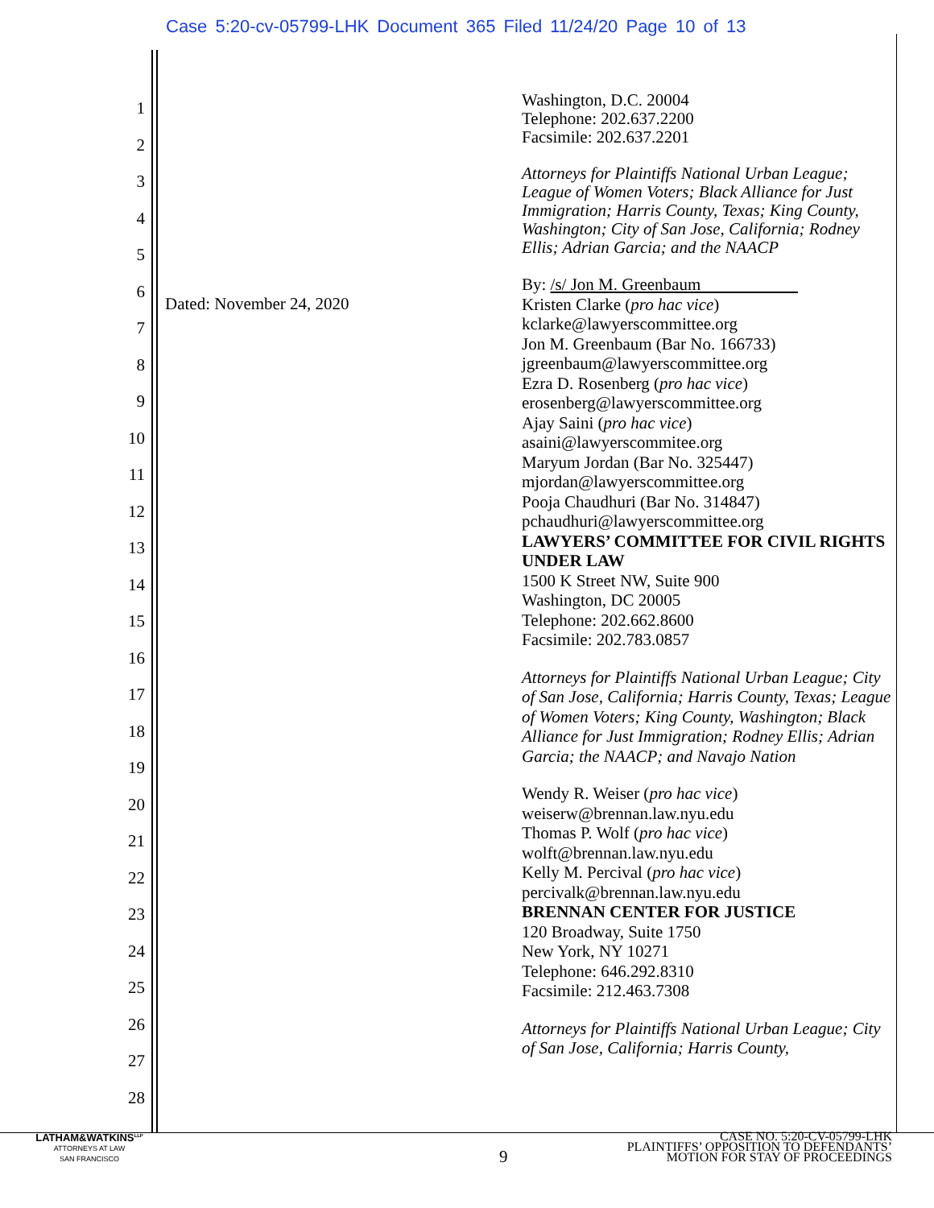Case 5:20-cv-05799-LHK Document 365 Filed 11/24/20 Page 10 of 13
1
2
3
4
5
6
7
8
9
10
11
12
13
14
15
16
17
18
19
20
21
22
23
24
25
26
27
28
Dated: November 24, 2020
Washington, D.C. 20004
Telephone: 202.637.2200
Facsimile: 202.637.2201
Attorneys for Plaintiffs National Urban League; League of Women Voters; Black Alliance for Just Immigration; Harris County, Texas; King County, Washington; City of San Jose, California; Rodney Ellis; Adrian Garcia; and the NAACP
By: /s/ Jon M. Greenbaum
Kristen Clarke (pro hac vice)
kclarke@lawyerscommittee.org
Jon M. Greenbaum (Bar No. 166733)
jgreenbaum@lawyerscommittee.org
Ezra D. Rosenberg (pro hac vice)
erosenberg@lawyerscommittee.org
Ajay Saini (pro hac vice)
asaini@lawyerscommitee.org
Maryum Jordan (Bar No. 325447)
mjordan@lawyerscommittee.org
Pooja Chaudhuri (Bar No. 314847)
pchaudhuri@lawyerscommittee.org
LAWYERS’ COMMITTEE FOR CIVIL RIGHTS UNDER LAW
1500 K Street NW, Suite 900
Washington, DC 20005
Telephone: 202.662.8600
Facsimile: 202.783.0857
Attorneys for Plaintiffs National Urban League; City of San Jose, California; Harris County, Texas; League of Women Voters; King County, Washington; Black Alliance for Just Immigration; Rodney Ellis; Adrian Garcia; the NAACP; and Navajo Nation
Wendy R. Weiser (pro hac vice)
weiserw@brennan.law.nyu.edu
Thomas P. Wolf (pro hac vice)
wolft@brennan.law.nyu.edu
Kelly M. Percival (pro hac vice)
percivalk@brennan.law.nyu.edu
BRENNAN CENTER FOR JUSTICE
120 Broadway, Suite 1750
New York, NY 10271
Telephone: 646.292.8310
Facsimile: 212.463.7308
Attorneys for Plaintiffs National Urban League; City of San Jose, California; Harris County,
LATHAM&WATKINS<sup>LLP</sup>
ATTORNEYS AT LAW
SAN FRANCISCO
9
CASE NO. 5:20-CV-05799-LHK
PLAINTIFFS’ OPPOSITION TO DEFENDANTS’
MOTION FOR STAY OF PROCEEDINGS